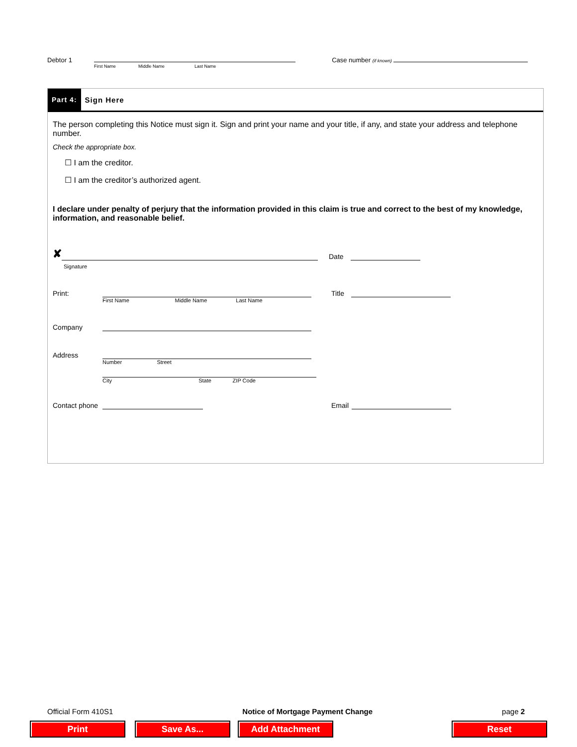Debtor 1 Case number (if known)
First Name Middle Name Last Name
Part 4: Sign Here
The person completing this Notice must sign it. Sign and print your name and your title, if any, and state your address and telephone number.
Check the appropriate box.
☐ I am the creditor.
☐ I am the creditor’s authorized agent.
I declare under penalty of perjury that the information provided in this claim is true and correct to the best of my knowledge, information, and reasonable belief.
✘ Date
Signature
Print: Title
First Name Middle Name Last Name
Company
Address
Number Street
City State ZIP Code
Contact phone Email
Official Form 410S1 Notice of Mortgage Payment Change page 2
Print Save As... Add Attachment Reset